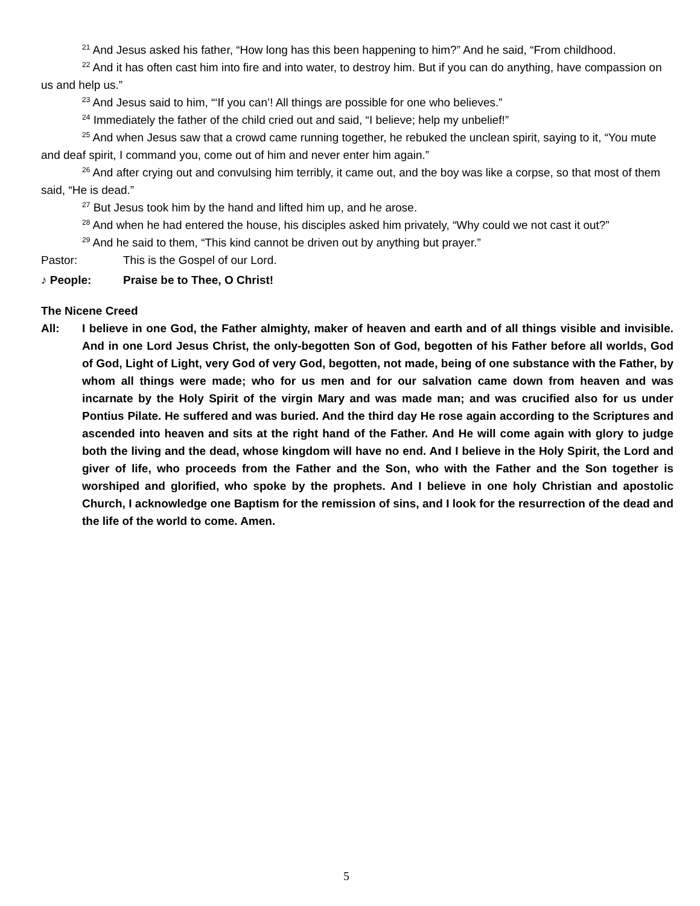<sup>21</sup> And Jesus asked his father, “How long has this been happening to him?” And he said, “From childhood.
<sup>22</sup> And it has often cast him into fire and into water, to destroy him. But if you can do anything, have compassion on us and help us.”
<sup>23</sup> And Jesus said to him, “‘If you can’! All things are possible for one who believes.”
<sup>24</sup> Immediately the father of the child cried out and said, “I believe; help my unbelief!”
<sup>25</sup> And when Jesus saw that a crowd came running together, he rebuked the unclean spirit, saying to it, “You mute and deaf spirit, I command you, come out of him and never enter him again.”
<sup>26</sup> And after crying out and convulsing him terribly, it came out, and the boy was like a corpse, so that most of them said, “He is dead.”
<sup>27</sup> But Jesus took him by the hand and lifted him up, and he arose.
<sup>28</sup> And when he had entered the house, his disciples asked him privately, “Why could we not cast it out?”
<sup>29</sup> And he said to them, “This kind cannot be driven out by anything but prayer.”
Pastor: This is the Gospel of our Lord.
♪ People: Praise be to Thee, O Christ!
The Nicene Creed
All: I believe in one God, the Father almighty, maker of heaven and earth and of all things visible and invisible. And in one Lord Jesus Christ, the only-begotten Son of God, begotten of his Father before all worlds, God of God, Light of Light, very God of very God, begotten, not made, being of one substance with the Father, by whom all things were made; who for us men and for our salvation came down from heaven and was incarnate by the Holy Spirit of the virgin Mary and was made man; and was crucified also for us under Pontius Pilate. He suffered and was buried. And the third day He rose again according to the Scriptures and ascended into heaven and sits at the right hand of the Father. And He will come again with glory to judge both the living and the dead, whose kingdom will have no end. And I believe in the Holy Spirit, the Lord and giver of life, who proceeds from the Father and the Son, who with the Father and the Son together is worshiped and glorified, who spoke by the prophets. And I believe in one holy Christian and apostolic Church, I acknowledge one Baptism for the remission of sins, and I look for the resurrection of the dead and the life of the world to come. Amen.
5